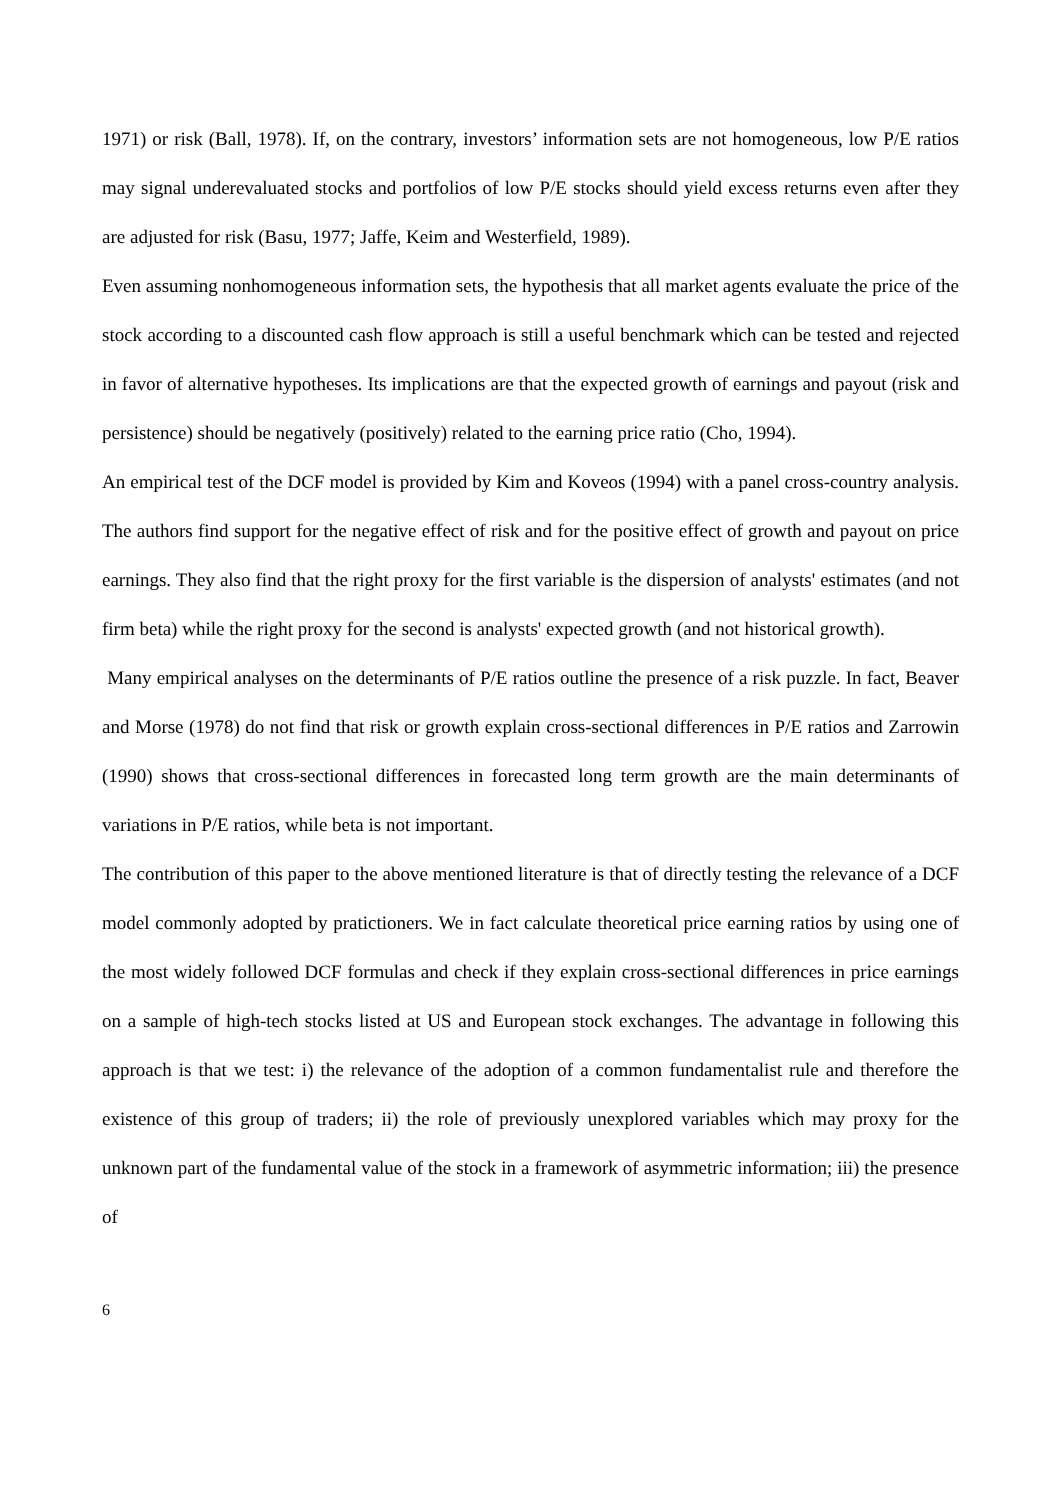1971) or risk (Ball, 1978). If, on the contrary, investors’ information sets are not homogeneous, low P/E ratios may signal underevaluated stocks and portfolios of low P/E stocks should yield excess returns even after they are adjusted for risk (Basu, 1977; Jaffe, Keim and Westerfield, 1989).
Even assuming nonhomogeneous information sets, the hypothesis that all market agents evaluate the price of the stock according to a discounted cash flow approach is still a useful benchmark which can be tested and rejected in favor of alternative hypotheses. Its implications are that the expected growth of earnings and payout (risk and persistence) should be negatively (positively) related to the earning price ratio (Cho, 1994).
An empirical test of the DCF model is provided by Kim and Koveos (1994) with a panel cross-country analysis. The authors find support for the negative effect of risk and for the positive effect of growth and payout on price earnings. They also find that the right proxy for the first variable is the dispersion of analysts' estimates (and not firm beta) while the right proxy for the second is analysts' expected growth (and not historical growth).
Many empirical analyses on the determinants of P/E ratios outline the presence of a risk puzzle. In fact, Beaver and Morse (1978) do not find that risk or growth explain cross-sectional differences in P/E ratios and Zarrowin (1990) shows that cross-sectional differences in forecasted long term growth are the main determinants of variations in P/E ratios, while beta is not important.
The contribution of this paper to the above mentioned literature is that of directly testing the relevance of a DCF model commonly adopted by pratictioners. We in fact calculate theoretical price earning ratios by using one of the most widely followed DCF formulas and check if they explain cross-sectional differences in price earnings on a sample of high-tech stocks listed at US and European stock exchanges. The advantage in following this approach is that we test: i) the relevance of the adoption of a common fundamentalist rule and therefore the existence of this group of traders; ii) the role of previously unexplored variables which may proxy for the unknown part of the fundamental value of the stock in a framework of asymmetric information; iii) the presence of
6